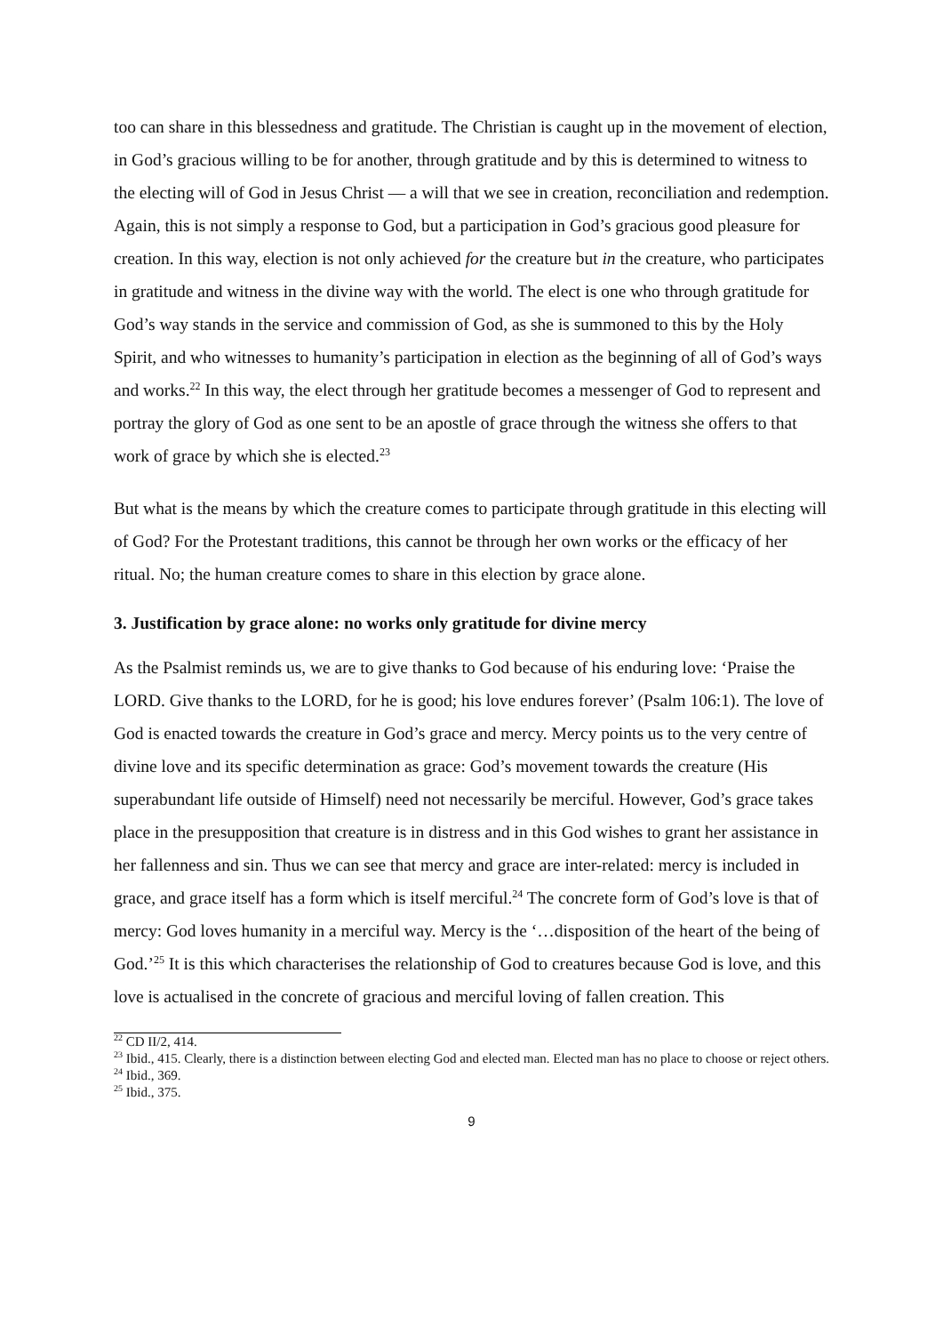too can share in this blessedness and gratitude. The Christian is caught up in the movement of election, in God’s gracious willing to be for another, through gratitude and by this is determined to witness to the electing will of God in Jesus Christ — a will that we see in creation, reconciliation and redemption. Again, this is not simply a response to God, but a participation in God’s gracious good pleasure for creation. In this way, election is not only achieved for the creature but in the creature, who participates in gratitude and witness in the divine way with the world. The elect is one who through gratitude for God’s way stands in the service and commission of God, as she is summoned to this by the Holy Spirit, and who witnesses to humanity’s participation in election as the beginning of all of God’s ways and works.<sup>22</sup> In this way, the elect through her gratitude becomes a messenger of God to represent and portray the glory of God as one sent to be an apostle of grace through the witness she offers to that work of grace by which she is elected.<sup>23</sup>
But what is the means by which the creature comes to participate through gratitude in this electing will of God? For the Protestant traditions, this cannot be through her own works or the efficacy of her ritual. No; the human creature comes to share in this election by grace alone.
3. Justification by grace alone: no works only gratitude for divine mercy
As the Psalmist reminds us, we are to give thanks to God because of his enduring love: ‘Praise the LORD. Give thanks to the LORD, for he is good; his love endures forever’ (Psalm 106:1). The love of God is enacted towards the creature in God’s grace and mercy. Mercy points us to the very centre of divine love and its specific determination as grace: God’s movement towards the creature (His superabundant life outside of Himself) need not necessarily be merciful. However, God’s grace takes place in the presupposition that creature is in distress and in this God wishes to grant her assistance in her fallenness and sin. Thus we can see that mercy and grace are inter-related: mercy is included in grace, and grace itself has a form which is itself merciful.<sup>24</sup> The concrete form of God’s love is that of mercy: God loves humanity in a merciful way. Mercy is the ‘…disposition of the heart of the being of God.’<sup>25</sup> It is this which characterises the relationship of God to creatures because God is love, and this love is actualised in the concrete of gracious and merciful loving of fallen creation. This
<sup>22</sup> CD II/2, 414.
<sup>23</sup> Ibid., 415. Clearly, there is a distinction between electing God and elected man. Elected man has no place to choose or reject others.
<sup>24</sup> Ibid., 369.
<sup>25</sup> Ibid., 375.
9